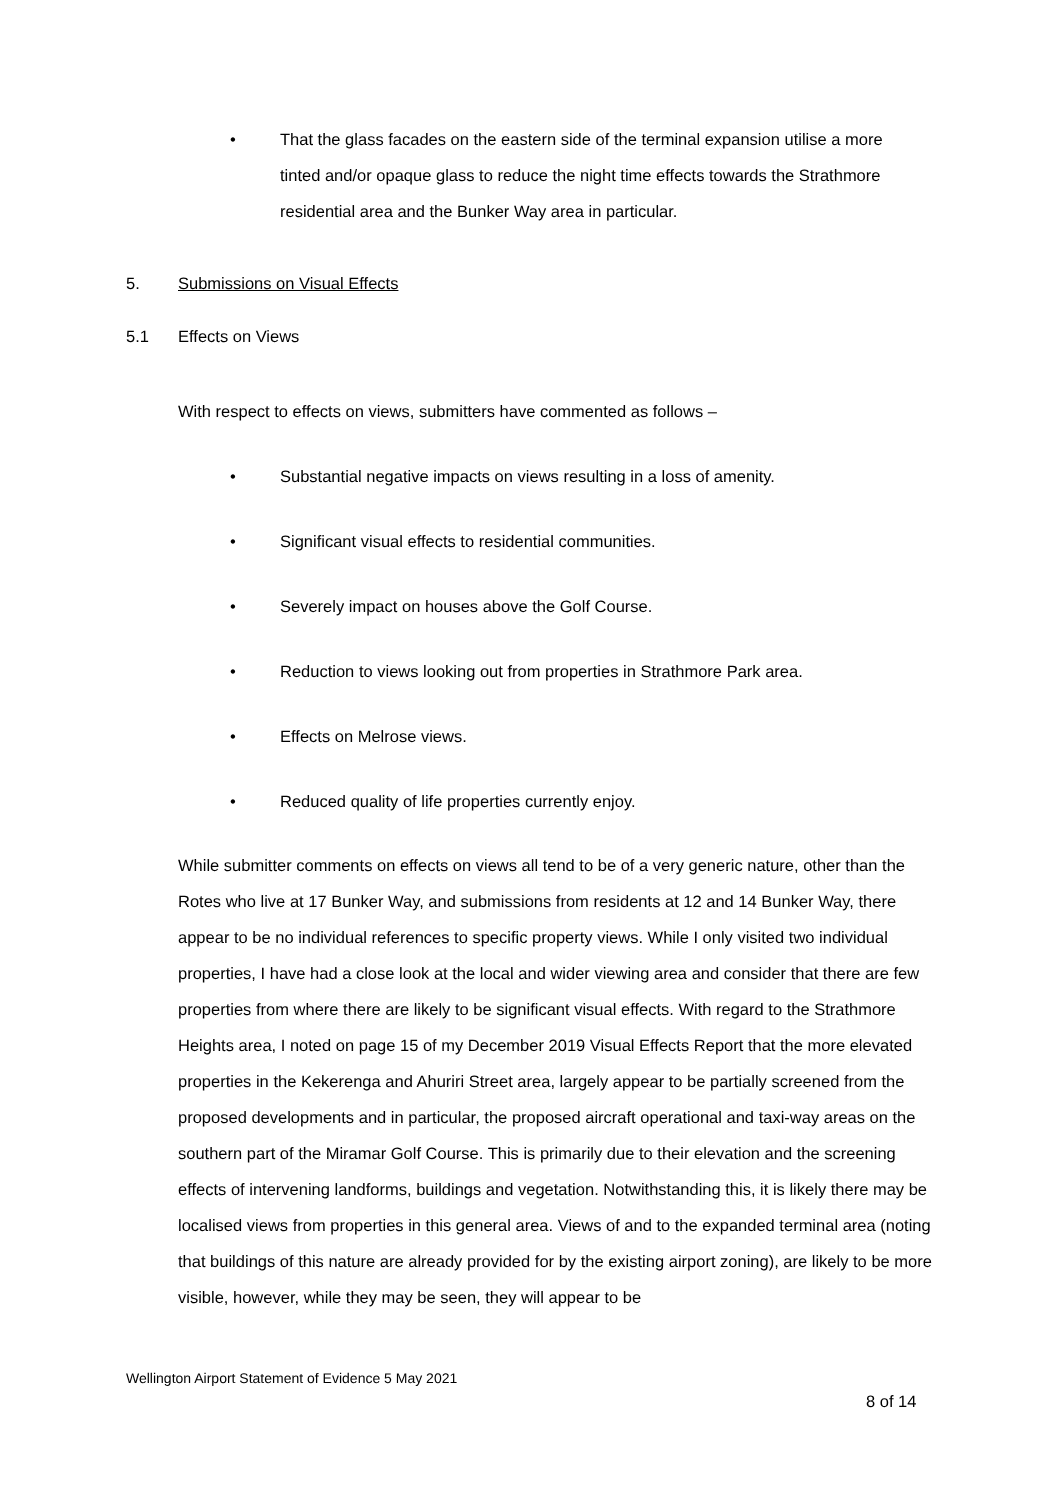• That the glass facades on the eastern side of the terminal expansion utilise a more tinted and/or opaque glass to reduce the night time effects towards the Strathmore residential area and the Bunker Way area in particular.
5. Submissions on Visual Effects
5.1 Effects on Views
With respect to effects on views, submitters have commented as follows –
• Substantial negative impacts on views resulting in a loss of amenity.
• Significant visual effects to residential communities.
• Severely impact on houses above the Golf Course.
• Reduction to views looking out from properties in Strathmore Park area.
• Effects on Melrose views.
• Reduced quality of life properties currently enjoy.
While submitter comments on effects on views all tend to be of a very generic nature, other than the Rotes who live at 17 Bunker Way, and submissions from residents at 12 and 14 Bunker Way, there appear to be no individual references to specific property views. While I only visited two individual properties, I have had a close look at the local and wider viewing area and consider that there are few properties from where there are likely to be significant visual effects. With regard to the Strathmore Heights area, I noted on page 15 of my December 2019 Visual Effects Report that the more elevated properties in the Kekerenga and Ahuriri Street area, largely appear to be partially screened from the proposed developments and in particular, the proposed aircraft operational and taxi-way areas on the southern part of the Miramar Golf Course. This is primarily due to their elevation and the screening effects of intervening landforms, buildings and vegetation. Notwithstanding this, it is likely there may be localised views from properties in this general area. Views of and to the expanded terminal area (noting that buildings of this nature are already provided for by the existing airport zoning), are likely to be more visible, however, while they may be seen, they will appear to be
Wellington Airport Statement of Evidence 5 May 2021
8 of 14